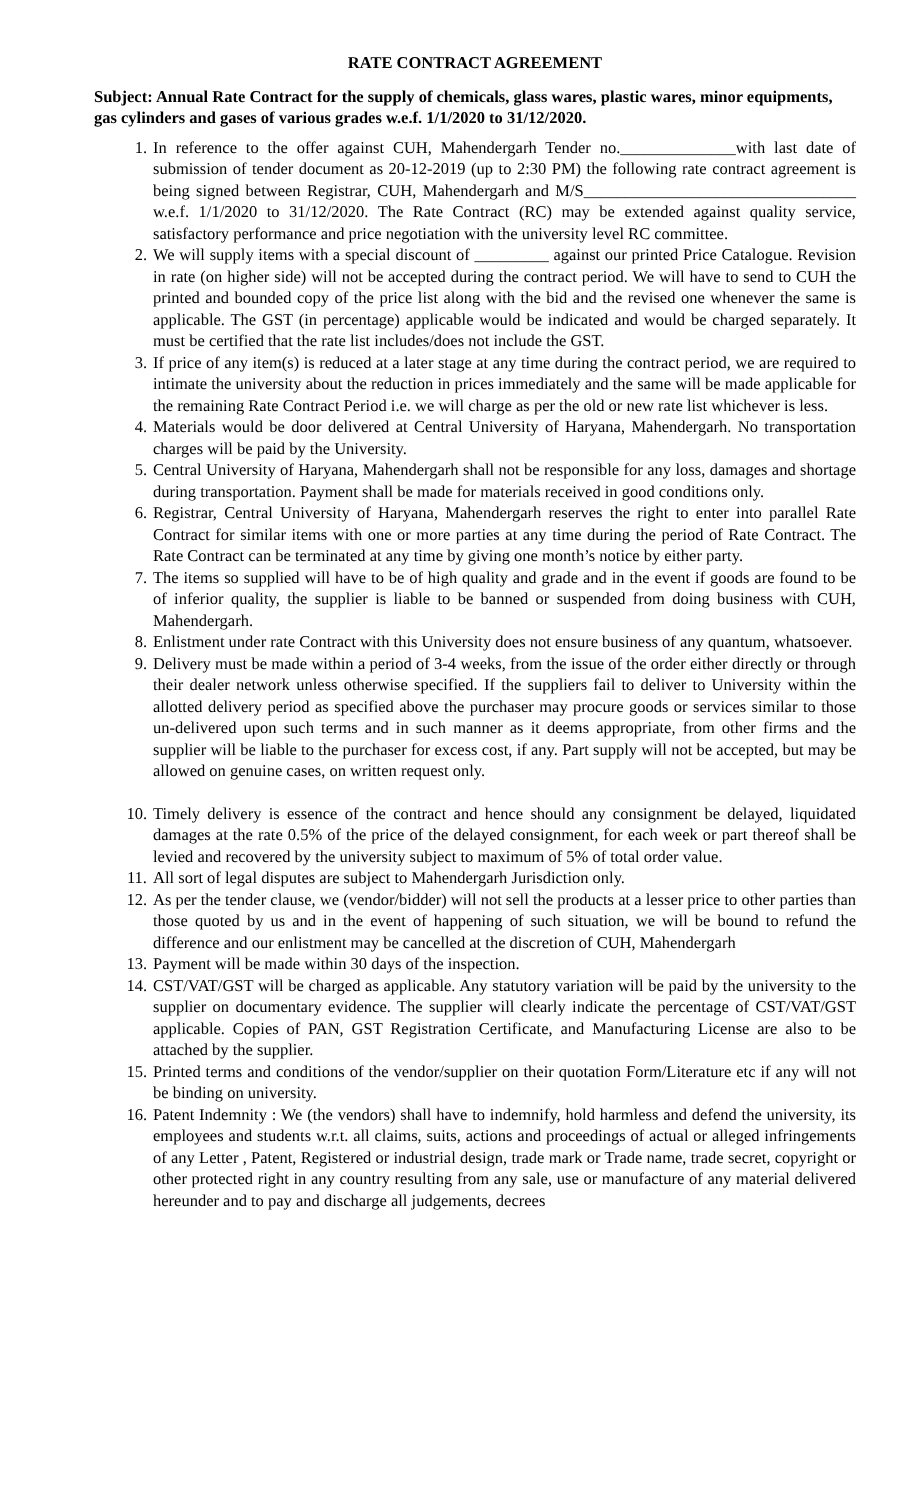RATE CONTRACT AGREEMENT
Subject: Annual Rate Contract for the supply of chemicals, glass wares, plastic wares, minor equipments, gas cylinders and gases of various grades w.e.f. 1/1/2020 to 31/12/2020.
1. In reference to the offer against CUH, Mahendergarh Tender no.______________with last date of submission of tender document as 20-12-2019 (up to 2:30 PM) the following rate contract agreement is being signed between Registrar, CUH, Mahendergarh and M/S_________________________________ w.e.f. 1/1/2020 to 31/12/2020. The Rate Contract (RC) may be extended against quality service, satisfactory performance and price negotiation with the university level RC committee.
2. We will supply items with a special discount of _________ against our printed Price Catalogue. Revision in rate (on higher side) will not be accepted during the contract period. We will have to send to CUH the printed and bounded copy of the price list along with the bid and the revised one whenever the same is applicable. The GST (in percentage) applicable would be indicated and would be charged separately. It must be certified that the rate list includes/does not include the GST.
3. If price of any item(s) is reduced at a later stage at any time during the contract period, we are required to intimate the university about the reduction in prices immediately and the same will be made applicable for the remaining Rate Contract Period i.e. we will charge as per the old or new rate list whichever is less.
4. Materials would be door delivered at Central University of Haryana, Mahendergarh. No transportation charges will be paid by the University.
5. Central University of Haryana, Mahendergarh shall not be responsible for any loss, damages and shortage during transportation. Payment shall be made for materials received in good conditions only.
6. Registrar, Central University of Haryana, Mahendergarh reserves the right to enter into parallel Rate Contract for similar items with one or more parties at any time during the period of Rate Contract. The Rate Contract can be terminated at any time by giving one month’s notice by either party.
7. The items so supplied will have to be of high quality and grade and in the event if goods are found to be of inferior quality, the supplier is liable to be banned or suspended from doing business with CUH, Mahendergarh.
8. Enlistment under rate Contract with this University does not ensure business of any quantum, whatsoever.
9. Delivery must be made within a period of 3-4 weeks, from the issue of the order either directly or through their dealer network unless otherwise specified. If the suppliers fail to deliver to University within the allotted delivery period as specified above the purchaser may procure goods or services similar to those un-delivered upon such terms and in such manner as it deems appropriate, from other firms and the supplier will be liable to the purchaser for excess cost, if any. Part supply will not be accepted, but may be allowed on genuine cases, on written request only.
10. Timely delivery is essence of the contract and hence should any consignment be delayed, liquidated damages at the rate 0.5% of the price of the delayed consignment, for each week or part thereof shall be levied and recovered by the university subject to maximum of 5% of total order value.
11. All sort of legal disputes are subject to Mahendergarh Jurisdiction only.
12. As per the tender clause, we (vendor/bidder) will not sell the products at a lesser price to other parties than those quoted by us and in the event of happening of such situation, we will be bound to refund the difference and our enlistment may be cancelled at the discretion of CUH, Mahendergarh
13. Payment will be made within 30 days of the inspection.
14. CST/VAT/GST will be charged as applicable. Any statutory variation will be paid by the university to the supplier on documentary evidence. The supplier will clearly indicate the percentage of CST/VAT/GST applicable. Copies of PAN, GST Registration Certificate, and Manufacturing License are also to be attached by the supplier.
15. Printed terms and conditions of the vendor/supplier on their quotation Form/Literature etc if any will not be binding on university.
16. Patent Indemnity : We (the vendors) shall have to indemnify, hold harmless and defend the university, its employees and students w.r.t. all claims, suits, actions and proceedings of actual or alleged infringements of any Letter , Patent, Registered or industrial design, trade mark or Trade name, trade secret, copyright or other protected right in any country resulting from any sale, use or manufacture of any material delivered hereunder and to pay and discharge all judgements, decrees